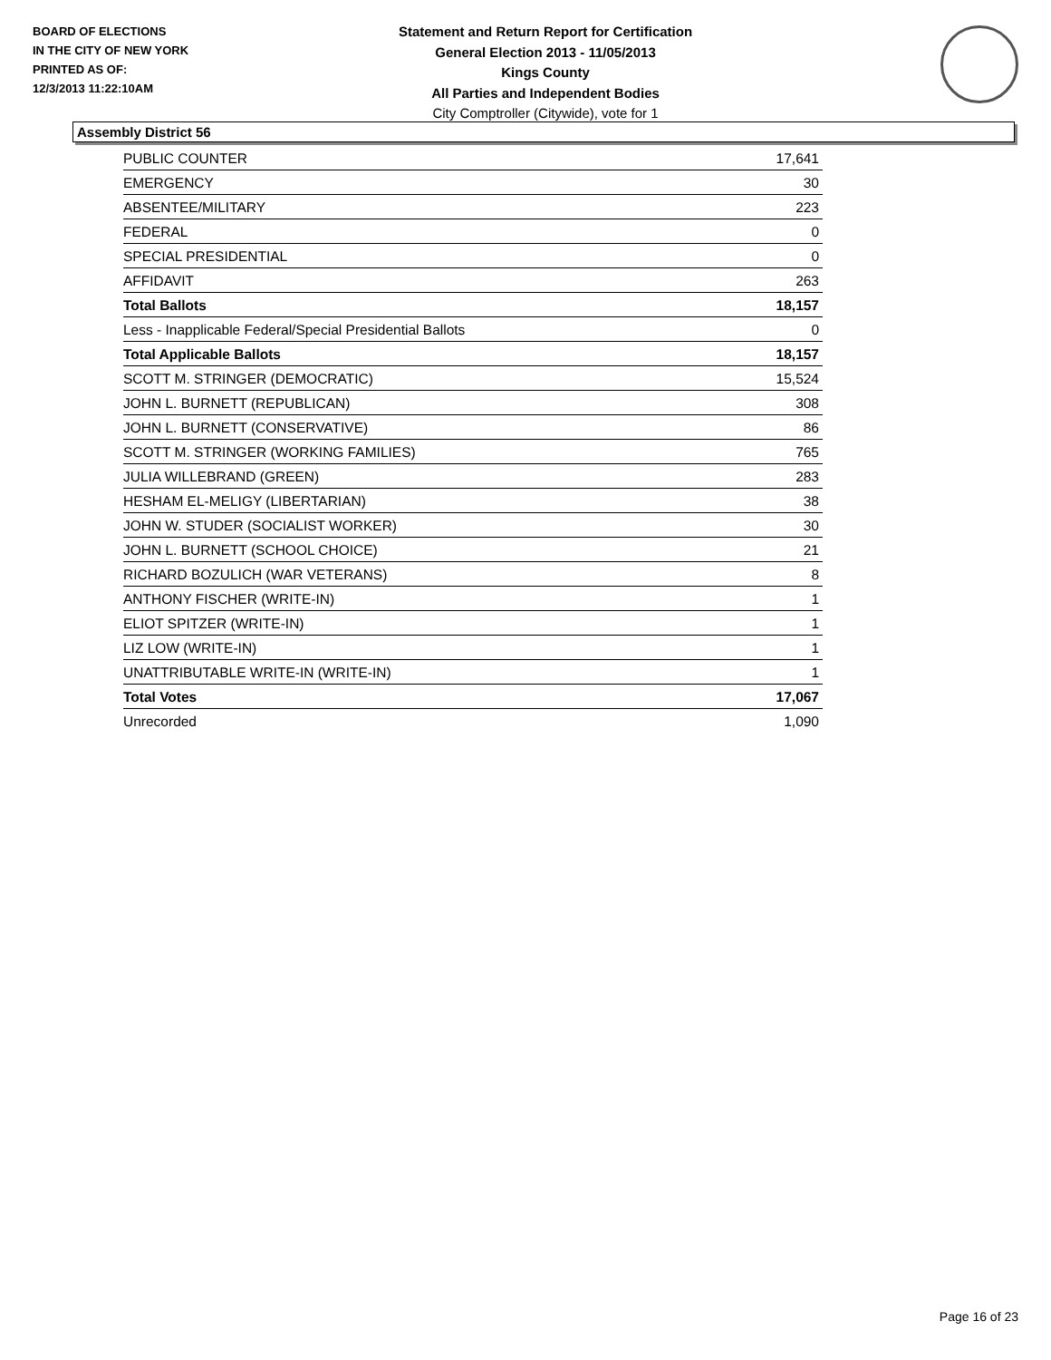BOARD OF ELECTIONS
IN THE CITY OF NEW YORK
PRINTED AS OF:
12/3/2013 11:22:10AM
Statement and Return Report for Certification
General Election 2013 - 11/05/2013
Kings County
All Parties and Independent Bodies
City Comptroller (Citywide), vote for 1
Assembly District 56
| PUBLIC COUNTER | 17,641 |
| EMERGENCY | 30 |
| ABSENTEE/MILITARY | 223 |
| FEDERAL | 0 |
| SPECIAL PRESIDENTIAL | 0 |
| AFFIDAVIT | 263 |
| Total Ballots | 18,157 |
| Less - Inapplicable Federal/Special Presidential Ballots | 0 |
| Total Applicable Ballots | 18,157 |
| SCOTT M. STRINGER (DEMOCRATIC) | 15,524 |
| JOHN L. BURNETT (REPUBLICAN) | 308 |
| JOHN L. BURNETT (CONSERVATIVE) | 86 |
| SCOTT M. STRINGER (WORKING FAMILIES) | 765 |
| JULIA WILLEBRAND (GREEN) | 283 |
| HESHAM EL-MELIGY (LIBERTARIAN) | 38 |
| JOHN W. STUDER (SOCIALIST WORKER) | 30 |
| JOHN L. BURNETT (SCHOOL CHOICE) | 21 |
| RICHARD BOZULICH (WAR VETERANS) | 8 |
| ANTHONY FISCHER (WRITE-IN) | 1 |
| ELIOT SPITZER (WRITE-IN) | 1 |
| LIZ LOW (WRITE-IN) | 1 |
| UNATTRIBUTABLE WRITE-IN (WRITE-IN) | 1 |
| Total Votes | 17,067 |
| Unrecorded | 1,090 |
Page 16 of 23